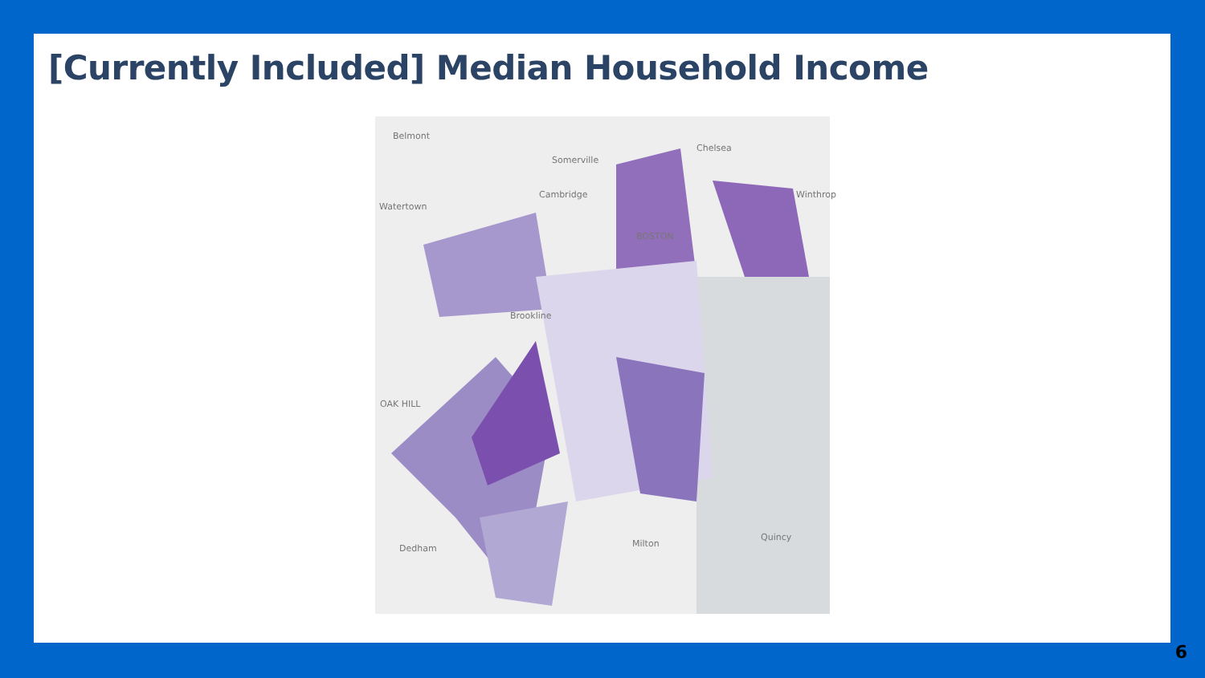[Currently Included] Median Household Income
Belmont
Somerville
Chelsea
Cambridge Winthrop
Watertown
BOSTON
Brookline
OAK HILL
Quincy
Milton Dedham
6